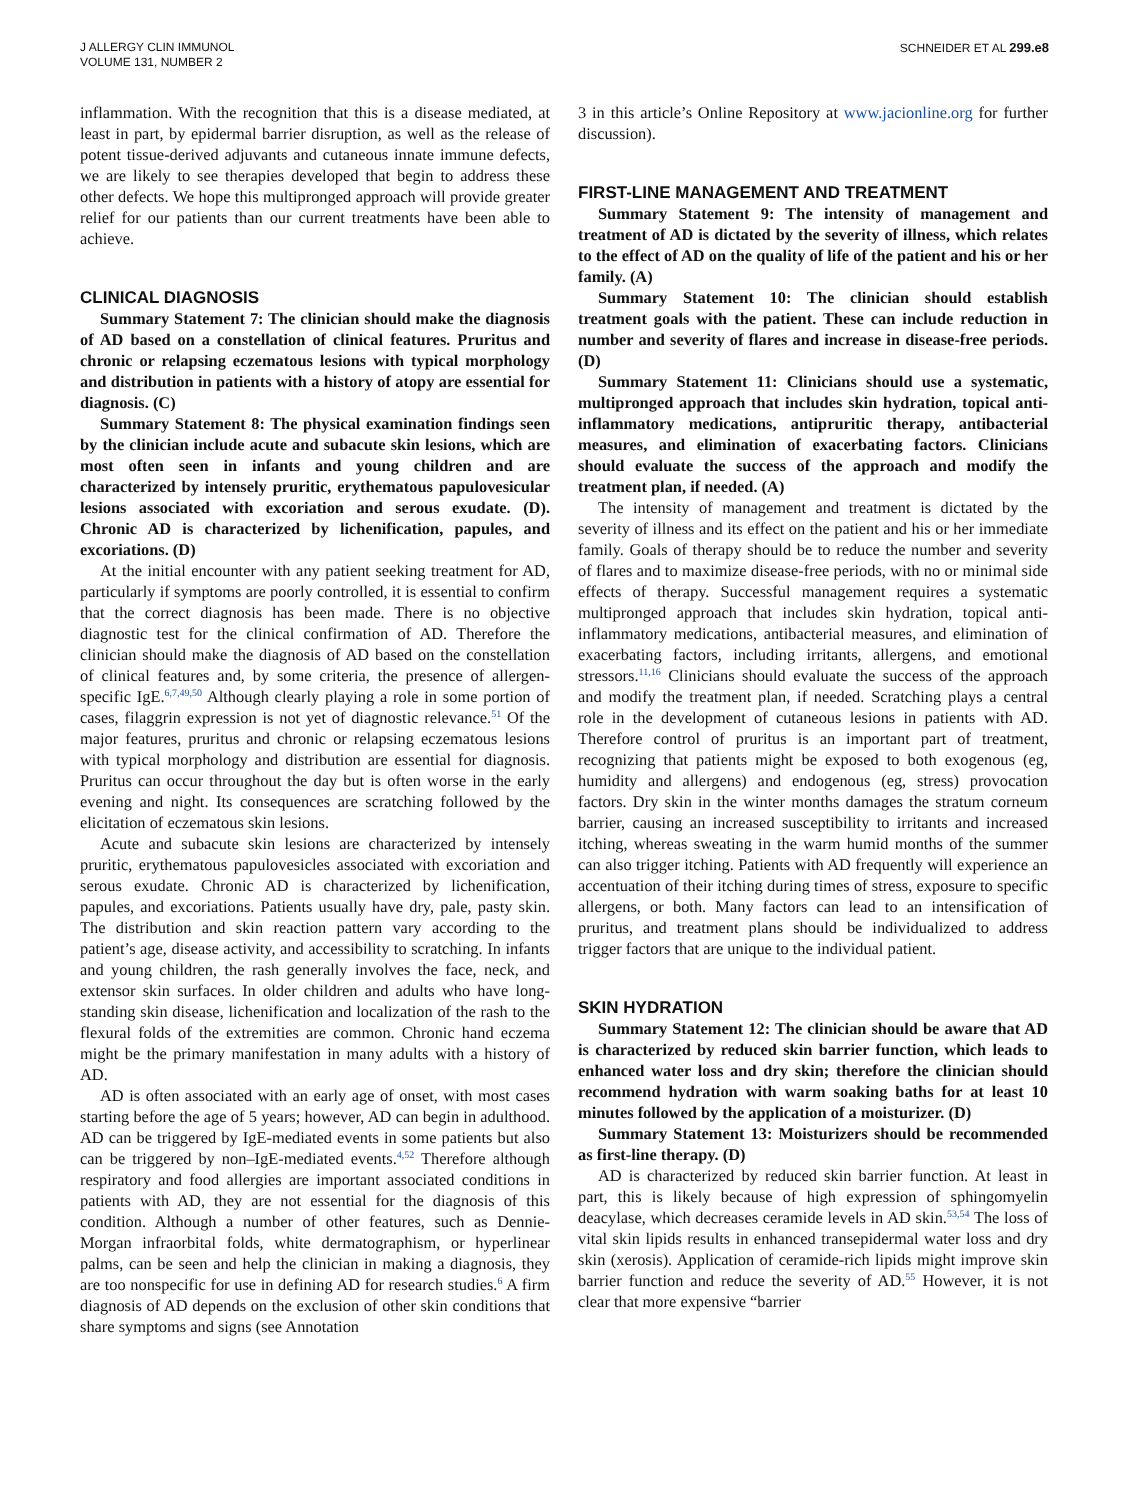J ALLERGY CLIN IMMUNOL
VOLUME 131, NUMBER 2
SCHNEIDER ET AL 299.e8
inflammation. With the recognition that this is a disease mediated, at least in part, by epidermal barrier disruption, as well as the release of potent tissue-derived adjuvants and cutaneous innate immune defects, we are likely to see therapies developed that begin to address these other defects. We hope this multipronged approach will provide greater relief for our patients than our current treatments have been able to achieve.
CLINICAL DIAGNOSIS
Summary Statement 7: The clinician should make the diagnosis of AD based on a constellation of clinical features. Pruritus and chronic or relapsing eczematous lesions with typical morphology and distribution in patients with a history of atopy are essential for diagnosis. (C)
Summary Statement 8: The physical examination findings seen by the clinician include acute and subacute skin lesions, which are most often seen in infants and young children and are characterized by intensely pruritic, erythematous papulovesicular lesions associated with excoriation and serous exudate. (D). Chronic AD is characterized by lichenification, papules, and excoriations. (D)
At the initial encounter with any patient seeking treatment for AD, particularly if symptoms are poorly controlled, it is essential to confirm that the correct diagnosis has been made. There is no objective diagnostic test for the clinical confirmation of AD. Therefore the clinician should make the diagnosis of AD based on the constellation of clinical features and, by some criteria, the presence of allergen-specific IgE.<sup>6,7,49,50</sup> Although clearly playing a role in some portion of cases, filaggrin expression is not yet of diagnostic relevance.<sup>51</sup> Of the major features, pruritus and chronic or relapsing eczematous lesions with typical morphology and distribution are essential for diagnosis. Pruritus can occur throughout the day but is often worse in the early evening and night. Its consequences are scratching followed by the elicitation of eczematous skin lesions.
Acute and subacute skin lesions are characterized by intensely pruritic, erythematous papulovesicles associated with excoriation and serous exudate. Chronic AD is characterized by lichenification, papules, and excoriations. Patients usually have dry, pale, pasty skin. The distribution and skin reaction pattern vary according to the patient’s age, disease activity, and accessibility to scratching. In infants and young children, the rash generally involves the face, neck, and extensor skin surfaces. In older children and adults who have long-standing skin disease, lichenification and localization of the rash to the flexural folds of the extremities are common. Chronic hand eczema might be the primary manifestation in many adults with a history of AD.
AD is often associated with an early age of onset, with most cases starting before the age of 5 years; however, AD can begin in adulthood. AD can be triggered by IgE-mediated events in some patients but also can be triggered by non–IgE-mediated events.<sup>4,52</sup> Therefore although respiratory and food allergies are important associated conditions in patients with AD, they are not essential for the diagnosis of this condition. Although a number of other features, such as Dennie-Morgan infraorbital folds, white dermatographism, or hyperlinear palms, can be seen and help the clinician in making a diagnosis, they are too nonspecific for use in defining AD for research studies.<sup>6</sup> A firm diagnosis of AD depends on the exclusion of other skin conditions that share symptoms and signs (see Annotation
3 in this article’s Online Repository at www.jacionline.org for further discussion).
FIRST-LINE MANAGEMENT AND TREATMENT
Summary Statement 9: The intensity of management and treatment of AD is dictated by the severity of illness, which relates to the effect of AD on the quality of life of the patient and his or her family. (A)
Summary Statement 10: The clinician should establish treatment goals with the patient. These can include reduction in number and severity of flares and increase in disease-free periods. (D)
Summary Statement 11: Clinicians should use a systematic, multipronged approach that includes skin hydration, topical anti-inflammatory medications, antipruritic therapy, antibacterial measures, and elimination of exacerbating factors. Clinicians should evaluate the success of the approach and modify the treatment plan, if needed. (A)
The intensity of management and treatment is dictated by the severity of illness and its effect on the patient and his or her immediate family. Goals of therapy should be to reduce the number and severity of flares and to maximize disease-free periods, with no or minimal side effects of therapy. Successful management requires a systematic multipronged approach that includes skin hydration, topical anti-inflammatory medications, antibacterial measures, and elimination of exacerbating factors, including irritants, allergens, and emotional stressors.<sup>11,16</sup> Clinicians should evaluate the success of the approach and modify the treatment plan, if needed. Scratching plays a central role in the development of cutaneous lesions in patients with AD. Therefore control of pruritus is an important part of treatment, recognizing that patients might be exposed to both exogenous (eg, humidity and allergens) and endogenous (eg, stress) provocation factors. Dry skin in the winter months damages the stratum corneum barrier, causing an increased susceptibility to irritants and increased itching, whereas sweating in the warm humid months of the summer can also trigger itching. Patients with AD frequently will experience an accentuation of their itching during times of stress, exposure to specific allergens, or both. Many factors can lead to an intensification of pruritus, and treatment plans should be individualized to address trigger factors that are unique to the individual patient.
SKIN HYDRATION
Summary Statement 12: The clinician should be aware that AD is characterized by reduced skin barrier function, which leads to enhanced water loss and dry skin; therefore the clinician should recommend hydration with warm soaking baths for at least 10 minutes followed by the application of a moisturizer. (D)
Summary Statement 13: Moisturizers should be recommended as first-line therapy. (D)
AD is characterized by reduced skin barrier function. At least in part, this is likely because of high expression of sphingomyelin deacylase, which decreases ceramide levels in AD skin.<sup>53,54</sup> The loss of vital skin lipids results in enhanced transepidermal water loss and dry skin (xerosis). Application of ceramide-rich lipids might improve skin barrier function and reduce the severity of AD.<sup>55</sup> However, it is not clear that more expensive “barrier